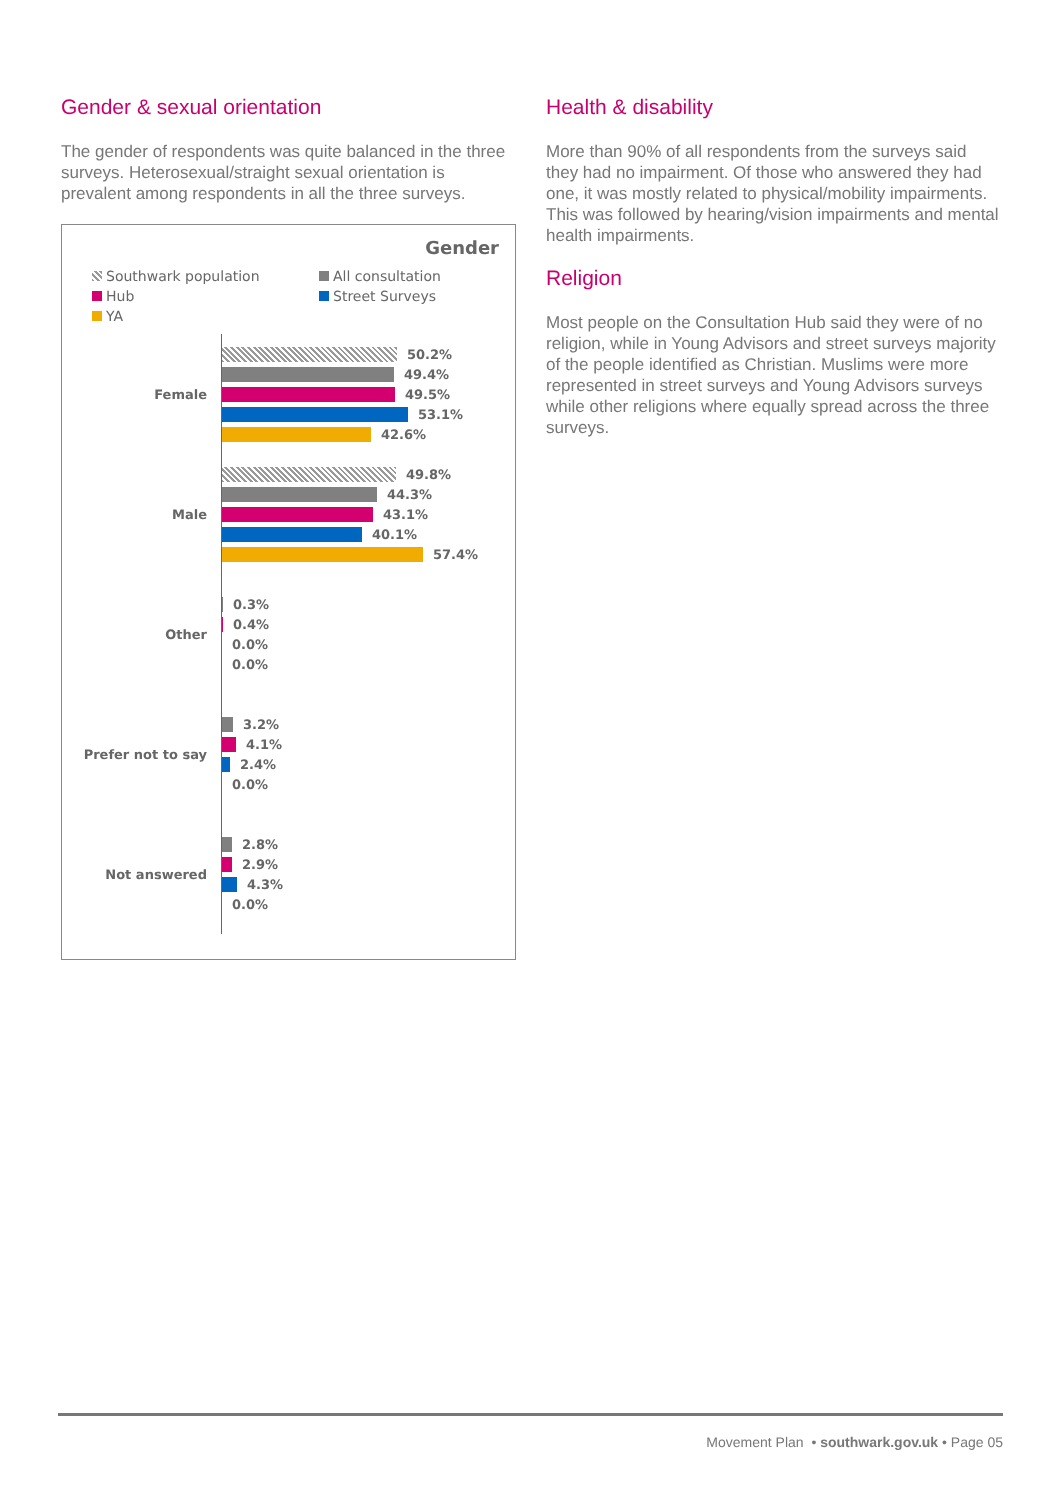Gender & sexual orientation
The gender of respondents was quite balanced in the three surveys. Heterosexual/straight sexual orientation is prevalent among respondents in all the three surveys.
Gender
Southwark population All consultation Hub Street Surveys YA
Female
50.2%
49.4%
49.5%
53.1%
42.6%
Male
49.8%
44.3%
43.1%
40.1%
57.4%
Other
0.3%
0.4%
0.0%
0.0%
Prefer not to say
3.2%
4.1%
2.4%
0.0%
Not answered
2.8%
2.9%
4.3%
0.0%
Health & disability
More than 90% of all respondents from the surveys said they had no impairment. Of those who answered they had one, it was mostly related to physical/mobility impairments. This was followed by hearing/vision impairments and mental health impairments.
Religion
Most people on the Consultation Hub said they were of no religion, while in Young Advisors and street surveys majority of the people identified as Christian. Muslims were more represented in street surveys and Young Advisors surveys while other religions where equally spread across the three surveys.
Movement Plan • southwark.gov.uk • Page 05